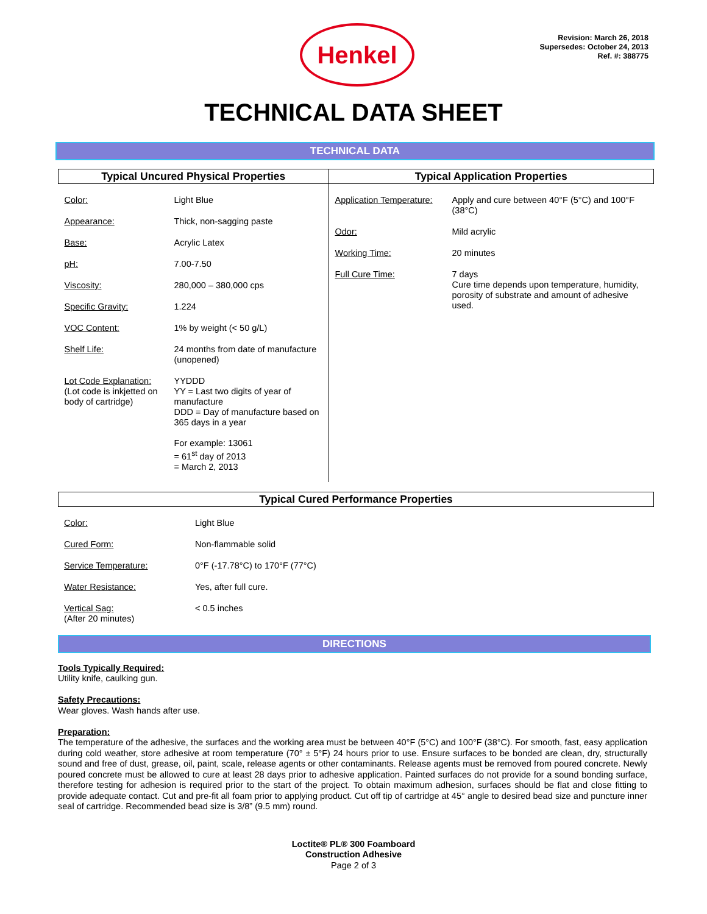Henkel
Revision: March 26, 2018
Supersedes: October 24, 2013
Ref. #: 388775
TECHNICAL DATA SHEET
TECHNICAL DATA
| Typical Uncured Physical Properties | Typical Application Properties |
| / Color: / Light Blue / / Appearance: / Thick, non-sagging paste / / Base: / Acrylic Latex / / pH: / 7.00-7.50 / / Viscosity: / 280,000 – 380,000 cps / / Specific Gravity: / 1.224 / / VOC Content: / 1% by weight (< 50 g/L) / / Shelf Life: / 24 months from date of manufacture (unopened) / / Lot Code Explanation: (Lot code is inkjetted on body of cartridge) / YYDDD YY = Last two digits of year of manufacture DDD = Day of manufacture based on 365 days in a year For example: 13061 = 61<sup>st</sup> day of 2013 = March 2, 2013 / | / Application Temperature: / Apply and cure between 40°F (5°C) and 100°F (38°C) / / Odor: / Mild acrylic / / Working Time: / 20 minutes / / Full Cure Time: / 7 days Cure time depends upon temperature, humidity, porosity of substrate and amount of adhesive used. / |
Typical Cured Performance Properties
| Color: | Light Blue |
| Cured Form: | Non-flammable solid |
| Service Temperature: | 0°F (-17.78°C) to 170°F (77°C) |
| Water Resistance: | Yes, after full cure. |
| Vertical Sag: (After 20 minutes) | < 0.5 inches |
DIRECTIONS
Tools Typically Required:
Utility knife, caulking gun.
Safety Precautions:
Wear gloves. Wash hands after use.
Preparation:
The temperature of the adhesive, the surfaces and the working area must be between 40°F (5°C) and 100°F (38°C). For smooth, fast, easy application during cold weather, store adhesive at room temperature (70° ± 5°F) 24 hours prior to use. Ensure surfaces to be bonded are clean, dry, structurally sound and free of dust, grease, oil, paint, scale, release agents or other contaminants. Release agents must be removed from poured concrete. Newly poured concrete must be allowed to cure at least 28 days prior to adhesive application. Painted surfaces do not provide for a sound bonding surface, therefore testing for adhesion is required prior to the start of the project. To obtain maximum adhesion, surfaces should be flat and close fitting to provide adequate contact. Cut and pre-fit all foam prior to applying product. Cut off tip of cartridge at 45° angle to desired bead size and puncture inner seal of cartridge. Recommended bead size is 3/8” (9.5 mm) round.
Loctite® PL® 300 Foamboard
Construction Adhesive
Page 2 of 3